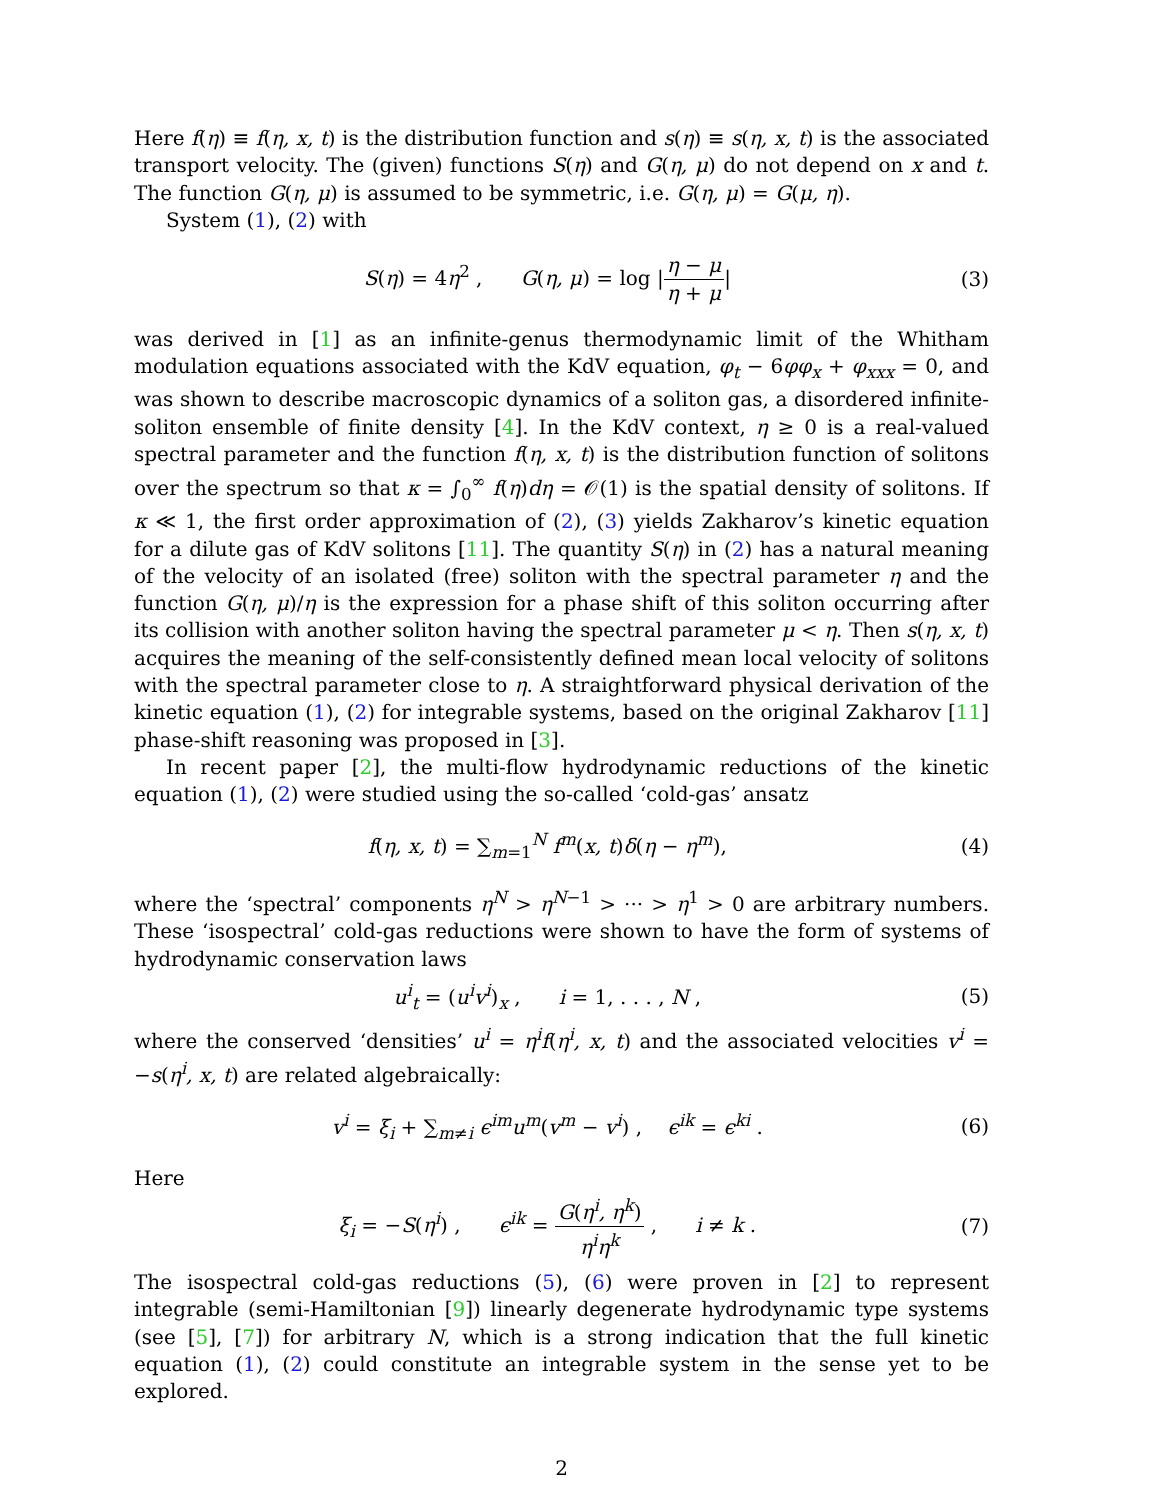Here f(η) ≡ f(η, x, t) is the distribution function and s(η) ≡ s(η, x, t) is the associated transport velocity. The (given) functions S(η) and G(η, μ) do not depend on x and t. The function G(η, μ) is assumed to be symmetric, i.e. G(η, μ) = G(μ, η).
System (1), (2) with
S(η) = 4η<sup>2</sup> , G(η, μ) = log |η − μ η + μ|
(3)
was derived in [1] as an infinite-genus thermodynamic limit of the Whitham modulation equations associated with the KdV equation, φ<sub>t</sub> − 6φφ<sub>x</sub> + φ<sub>xxx</sub> = 0, and was shown to describe macroscopic dynamics of a soliton gas, a disordered infinite-soliton ensemble of finite density [4]. In the KdV context, η ≥ 0 is a real-valued spectral parameter and the function f(η, x, t) is the distribution function of solitons over the spectrum so that κ = ∫<sub>0</sub><sup>∞</sup> f(η)dη = 𝒪(1) is the spatial density of solitons. If κ ≪ 1, the first order approximation of (2), (3) yields Zakharov’s kinetic equation for a dilute gas of KdV solitons [11]. The quantity S(η) in (2) has a natural meaning of the velocity of an isolated (free) soliton with the spectral parameter η and the function G(η, μ)/η is the expression for a phase shift of this soliton occurring after its collision with another soliton having the spectral parameter μ < η. Then s(η, x, t) acquires the meaning of the self-consistently defined mean local velocity of solitons with the spectral parameter close to η. A straightforward physical derivation of the kinetic equation (1), (2) for integrable systems, based on the original Zakharov [11] phase-shift reasoning was proposed in [3].
In recent paper [2], the multi-flow hydrodynamic reductions of the kinetic equation (1), (2) were studied using the so-called ‘cold-gas’ ansatz
f(η, x, t) = ∑<sub>m=1</sub><sup>N</sup> f<sup>m</sup>(x, t)δ(η − η<sup>m</sup>),
(4)
where the ‘spectral’ components η<sup>N</sup> > η<sup>N−1</sup> > ··· > η<sup>1</sup> > 0 are arbitrary numbers. These ‘isospectral’ cold-gas reductions were shown to have the form of systems of hydrodynamic conservation laws
u<sup>i</sup><sub>t</sub> = (u<sup>i</sup>v<sup>i</sup>)<sub>x</sub> , i = 1, . . . , N ,
(5)
where the conserved ‘densities’ u<sup>i</sup> = η<sup>i</sup>f(η<sup>i</sup>, x, t) and the associated velocities v<sup>i</sup> = −s(η<sup>i</sup>, x, t) are related algebraically:
v<sup>i</sup> = ξ<sub>i</sub> + ∑<sub>m≠i</sub> ϵ<sup>im</sup>u<sup>m</sup>(v<sup>m</sup> − v<sup>i</sup>) , ϵ<sup>ik</sup> = ϵ<sup>ki</sup> .
(6)
Here
ξ<sub>i</sub> = −S(η<sup>i</sup>) , ϵ<sup>ik</sup> = G(η<sup>i</sup>, η<sup>k</sup>) η<sup>i</sup>η<sup>k</sup> , i ≠ k .
(7)
The isospectral cold-gas reductions (5), (6) were proven in [2] to represent integrable (semi-Hamiltonian [9]) linearly degenerate hydrodynamic type systems (see [5], [7]) for arbitrary N, which is a strong indication that the full kinetic equation (1), (2) could constitute an integrable system in the sense yet to be explored.
2